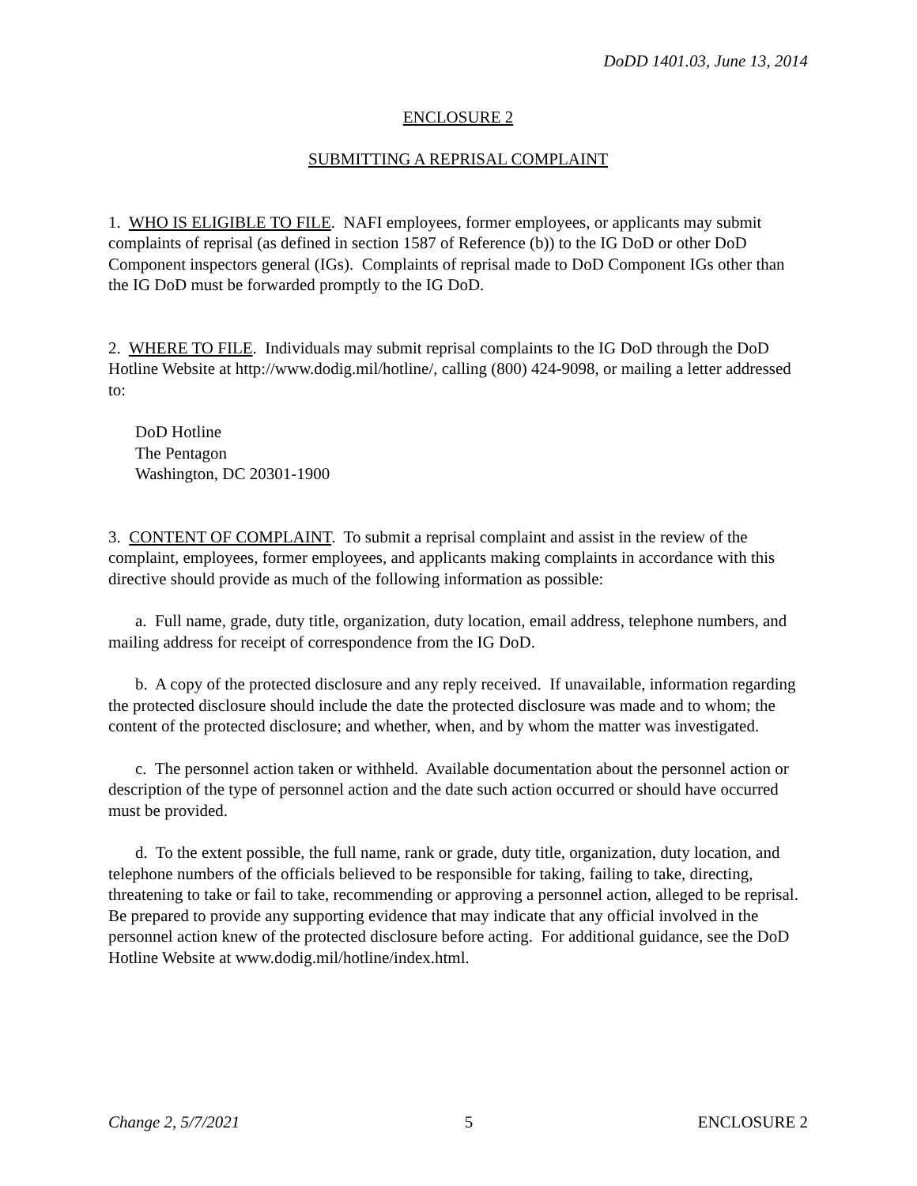DoDD 1401.03, June 13, 2014
ENCLOSURE 2
SUBMITTING A REPRISAL COMPLAINT
1. WHO IS ELIGIBLE TO FILE. NAFI employees, former employees, or applicants may submit complaints of reprisal (as defined in section 1587 of Reference (b)) to the IG DoD or other DoD Component inspectors general (IGs). Complaints of reprisal made to DoD Component IGs other than the IG DoD must be forwarded promptly to the IG DoD.
2. WHERE TO FILE. Individuals may submit reprisal complaints to the IG DoD through the DoD Hotline Website at http://www.dodig.mil/hotline/, calling (800) 424-9098, or mailing a letter addressed to:
DoD Hotline
The Pentagon
Washington, DC 20301-1900
3. CONTENT OF COMPLAINT. To submit a reprisal complaint and assist in the review of the complaint, employees, former employees, and applicants making complaints in accordance with this directive should provide as much of the following information as possible:
a. Full name, grade, duty title, organization, duty location, email address, telephone numbers, and mailing address for receipt of correspondence from the IG DoD.
b. A copy of the protected disclosure and any reply received. If unavailable, information regarding the protected disclosure should include the date the protected disclosure was made and to whom; the content of the protected disclosure; and whether, when, and by whom the matter was investigated.
c. The personnel action taken or withheld. Available documentation about the personnel action or description of the type of personnel action and the date such action occurred or should have occurred must be provided.
d. To the extent possible, the full name, rank or grade, duty title, organization, duty location, and telephone numbers of the officials believed to be responsible for taking, failing to take, directing, threatening to take or fail to take, recommending or approving a personnel action, alleged to be reprisal. Be prepared to provide any supporting evidence that may indicate that any official involved in the personnel action knew of the protected disclosure before acting. For additional guidance, see the DoD Hotline Website at www.dodig.mil/hotline/index.html.
Change 2, 5/7/2021 5 ENCLOSURE 2